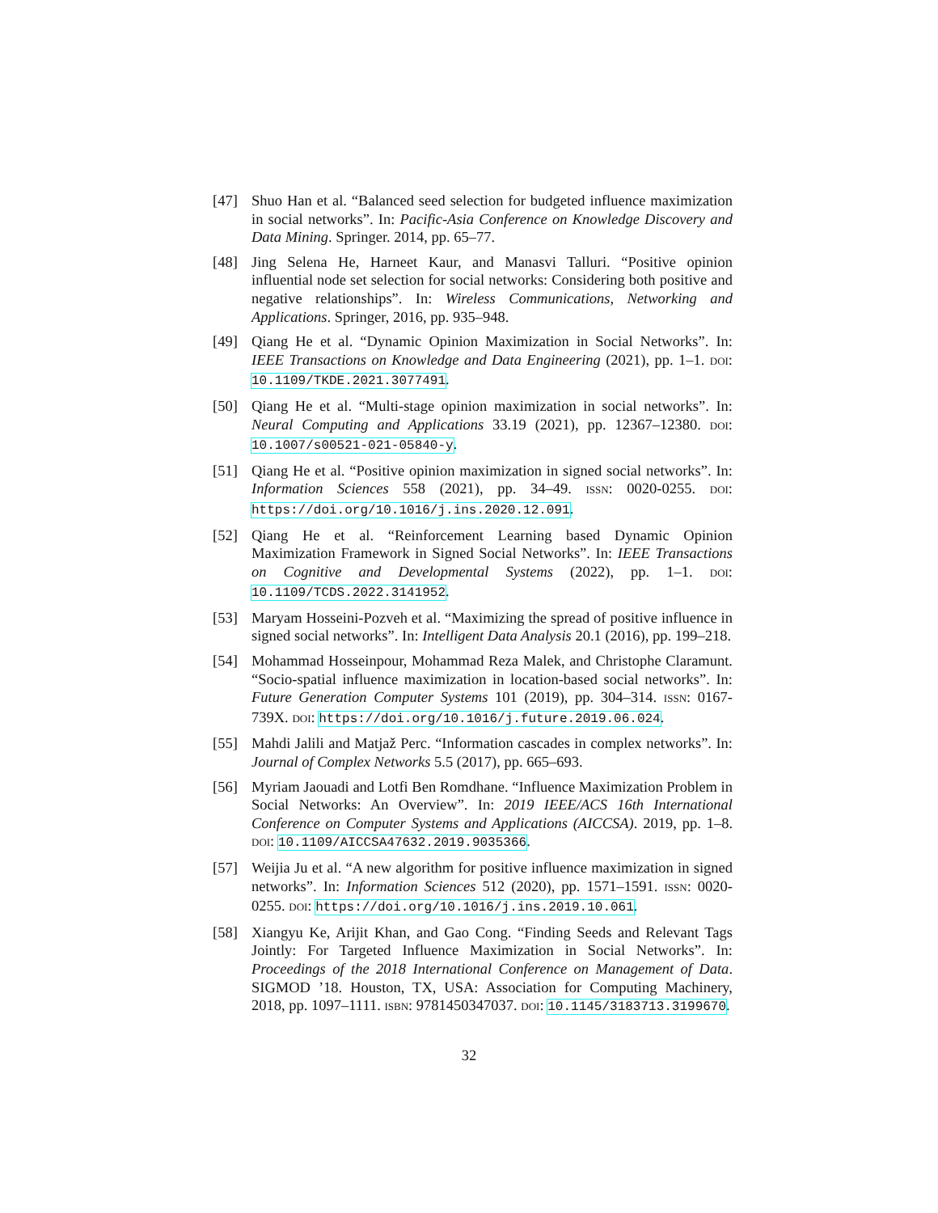[47] Shuo Han et al. “Balanced seed selection for budgeted influence maximization in social networks”. In: Pacific-Asia Conference on Knowledge Discovery and Data Mining. Springer. 2014, pp. 65–77.
[48] Jing Selena He, Harneet Kaur, and Manasvi Talluri. “Positive opinion influential node set selection for social networks: Considering both positive and negative relationships”. In: Wireless Communications, Networking and Applications. Springer, 2016, pp. 935–948.
[49] Qiang He et al. “Dynamic Opinion Maximization in Social Networks”. In: IEEE Transactions on Knowledge and Data Engineering (2021), pp. 1–1. DOI: 10.1109/TKDE.2021.3077491.
[50] Qiang He et al. “Multi-stage opinion maximization in social networks”. In: Neural Computing and Applications 33.19 (2021), pp. 12367–12380. DOI: 10.1007/s00521-021-05840-y.
[51] Qiang He et al. “Positive opinion maximization in signed social networks”. In: Information Sciences 558 (2021), pp. 34–49. ISSN: 0020-0255. DOI: https://doi.org/10.1016/j.ins.2020.12.091.
[52] Qiang He et al. “Reinforcement Learning based Dynamic Opinion Maximization Framework in Signed Social Networks”. In: IEEE Transactions on Cognitive and Developmental Systems (2022), pp. 1–1. DOI: 10.1109/TCDS.2022.3141952.
[53] Maryam Hosseini-Pozveh et al. “Maximizing the spread of positive influence in signed social networks”. In: Intelligent Data Analysis 20.1 (2016), pp. 199–218.
[54] Mohammad Hosseinpour, Mohammad Reza Malek, and Christophe Claramunt. “Socio-spatial influence maximization in location-based social networks”. In: Future Generation Computer Systems 101 (2019), pp. 304–314. ISSN: 0167-739X. DOI: https://doi.org/10.1016/j.future.2019.06.024.
[55] Mahdi Jalili and Matjaž Perc. “Information cascades in complex networks”. In: Journal of Complex Networks 5.5 (2017), pp. 665–693.
[56] Myriam Jaouadi and Lotfi Ben Romdhane. “Influence Maximization Problem in Social Networks: An Overview”. In: 2019 IEEE/ACS 16th International Conference on Computer Systems and Applications (AICCSA). 2019, pp. 1–8. DOI: 10.1109/AICCSA47632.2019.9035366.
[57] Weijia Ju et al. “A new algorithm for positive influence maximization in signed networks”. In: Information Sciences 512 (2020), pp. 1571–1591. ISSN: 0020-0255. DOI: https://doi.org/10.1016/j.ins.2019.10.061.
[58] Xiangyu Ke, Arijit Khan, and Gao Cong. “Finding Seeds and Relevant Tags Jointly: For Targeted Influence Maximization in Social Networks”. In: Proceedings of the 2018 International Conference on Management of Data. SIGMOD ’18. Houston, TX, USA: Association for Computing Machinery, 2018, pp. 1097–1111. ISBN: 9781450347037. DOI: 10.1145/3183713.3199670.
32